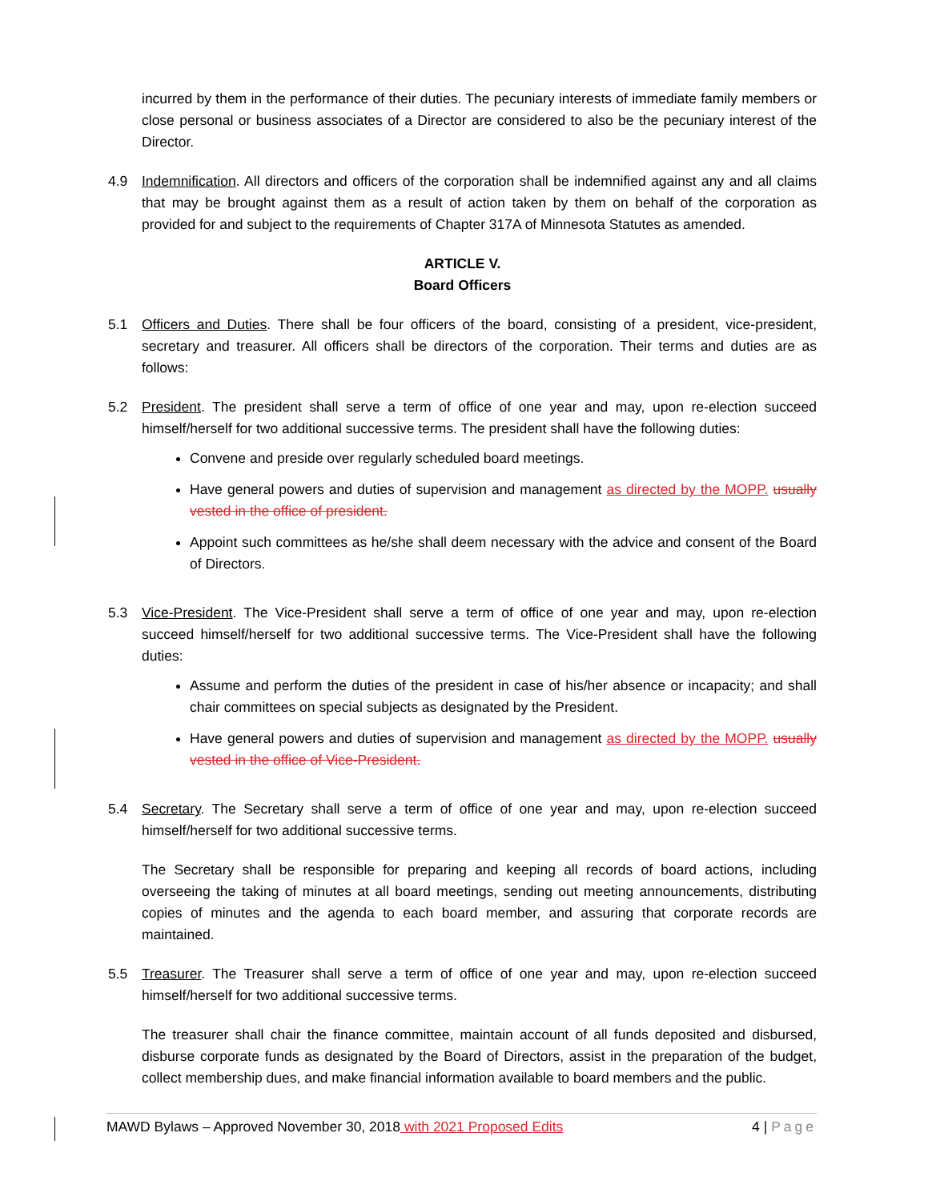incurred by them in the performance of their duties. The pecuniary interests of immediate family members or close personal or business associates of a Director are considered to also be the pecuniary interest of the Director.
4.9 Indemnification. All directors and officers of the corporation shall be indemnified against any and all claims that may be brought against them as a result of action taken by them on behalf of the corporation as provided for and subject to the requirements of Chapter 317A of Minnesota Statutes as amended.
ARTICLE V.
Board Officers
5.1 Officers and Duties. There shall be four officers of the board, consisting of a president, vice-president, secretary and treasurer. All officers shall be directors of the corporation. Their terms and duties are as follows:
5.2 President. The president shall serve a term of office of one year and may, upon re-election succeed himself/herself for two additional successive terms. The president shall have the following duties:
Convene and preside over regularly scheduled board meetings.
Have general powers and duties of supervision and management as directed by the MOPP. usually vested in the office of president.
Appoint such committees as he/she shall deem necessary with the advice and consent of the Board of Directors.
5.3 Vice-President. The Vice-President shall serve a term of office of one year and may, upon re-election succeed himself/herself for two additional successive terms. The Vice-President shall have the following duties:
Assume and perform the duties of the president in case of his/her absence or incapacity; and shall chair committees on special subjects as designated by the President.
Have general powers and duties of supervision and management as directed by the MOPP. usually vested in the office of Vice-President.
5.4 Secretary. The Secretary shall serve a term of office of one year and may, upon re-election succeed himself/herself for two additional successive terms.
The Secretary shall be responsible for preparing and keeping all records of board actions, including overseeing the taking of minutes at all board meetings, sending out meeting announcements, distributing copies of minutes and the agenda to each board member, and assuring that corporate records are maintained.
5.5 Treasurer. The Treasurer shall serve a term of office of one year and may, upon re-election succeed himself/herself for two additional successive terms.
The treasurer shall chair the finance committee, maintain account of all funds deposited and disbursed, disburse corporate funds as designated by the Board of Directors, assist in the preparation of the budget, collect membership dues, and make financial information available to board members and the public.
MAWD Bylaws – Approved November 30, 2018 with 2021 Proposed Edits 4 | Page